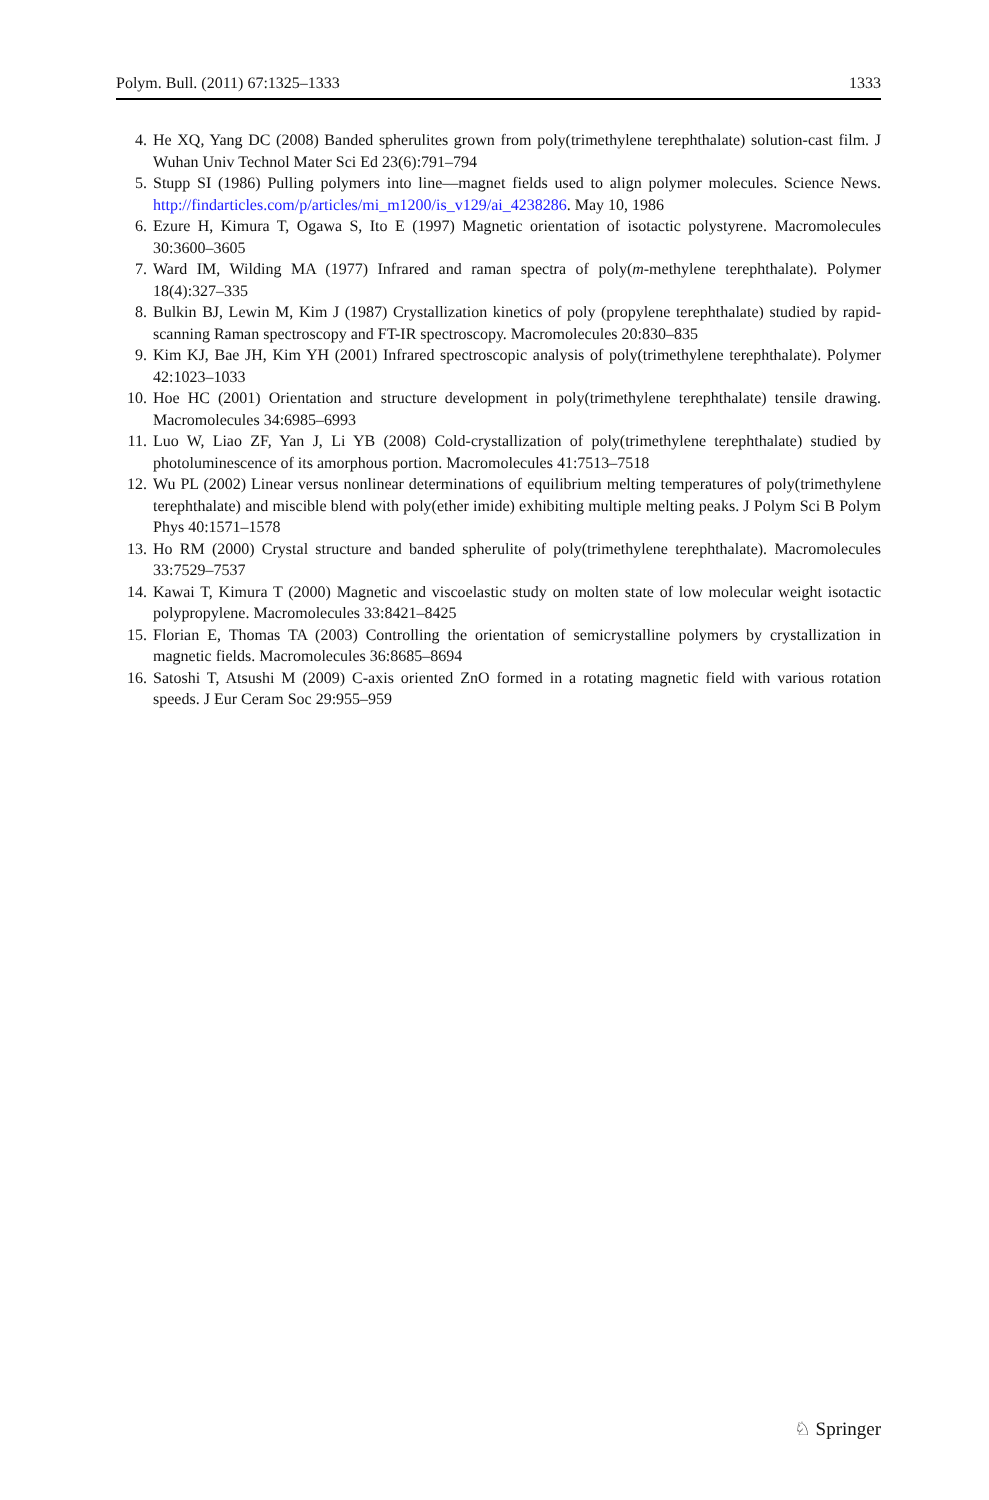Polym. Bull. (2011) 67:1325–1333 1333
4. He XQ, Yang DC (2008) Banded spherulites grown from poly(trimethylene terephthalate) solution-cast film. J Wuhan Univ Technol Mater Sci Ed 23(6):791–794
5. Stupp SI (1986) Pulling polymers into line—magnet fields used to align polymer molecules. Science News. http://findarticles.com/p/articles/mi_m1200/is_v129/ai_4238286. May 10, 1986
6. Ezure H, Kimura T, Ogawa S, Ito E (1997) Magnetic orientation of isotactic polystyrene. Macromolecules 30:3600–3605
7. Ward IM, Wilding MA (1977) Infrared and raman spectra of poly(m-methylene terephthalate). Polymer 18(4):327–335
8. Bulkin BJ, Lewin M, Kim J (1987) Crystallization kinetics of poly (propylene terephthalate) studied by rapid-scanning Raman spectroscopy and FT-IR spectroscopy. Macromolecules 20:830–835
9. Kim KJ, Bae JH, Kim YH (2001) Infrared spectroscopic analysis of poly(trimethylene terephthalate). Polymer 42:1023–1033
10. Hoe HC (2001) Orientation and structure development in poly(trimethylene terephthalate) tensile drawing. Macromolecules 34:6985–6993
11. Luo W, Liao ZF, Yan J, Li YB (2008) Cold-crystallization of poly(trimethylene terephthalate) studied by photoluminescence of its amorphous portion. Macromolecules 41:7513–7518
12. Wu PL (2002) Linear versus nonlinear determinations of equilibrium melting temperatures of poly(trimethylene terephthalate) and miscible blend with poly(ether imide) exhibiting multiple melting peaks. J Polym Sci B Polym Phys 40:1571–1578
13. Ho RM (2000) Crystal structure and banded spherulite of poly(trimethylene terephthalate). Macromolecules 33:7529–7537
14. Kawai T, Kimura T (2000) Magnetic and viscoelastic study on molten state of low molecular weight isotactic polypropylene. Macromolecules 33:8421–8425
15. Florian E, Thomas TA (2003) Controlling the orientation of semicrystalline polymers by crystallization in magnetic fields. Macromolecules 36:8685–8694
16. Satoshi T, Atsushi M (2009) C-axis oriented ZnO formed in a rotating magnetic field with various rotation speeds. J Eur Ceram Soc 29:955–959
♘ Springer